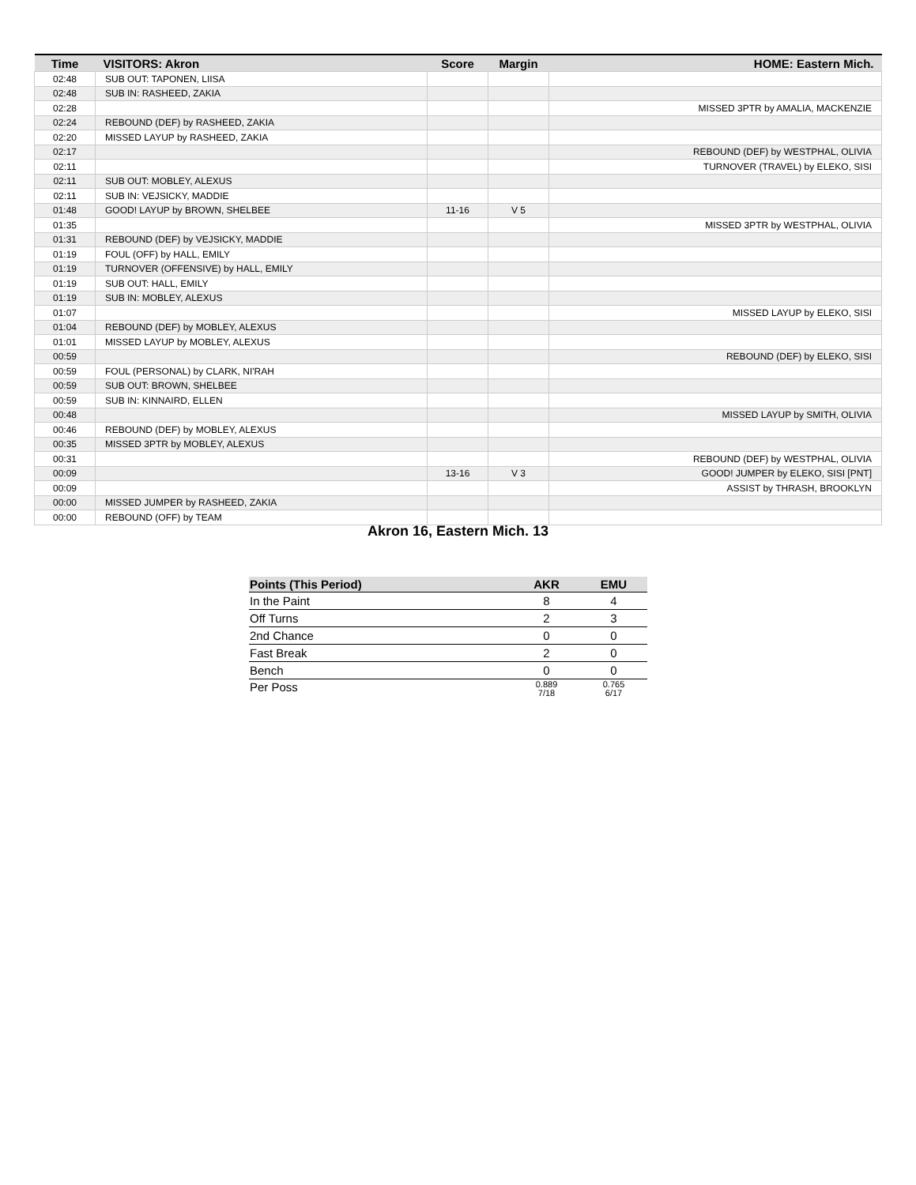| Time | VISITORS: Akron | Score | Margin | HOME: Eastern Mich. |
| --- | --- | --- | --- | --- |
| 02:48 | SUB OUT: TAPONEN, LIISA | | | |
| 02:48 | SUB IN: RASHEED, ZAKIA | | | |
| 02:28 | | | | MISSED 3PTR by AMALIA, MACKENZIE |
| 02:24 | REBOUND (DEF) by RASHEED, ZAKIA | | | |
| 02:20 | MISSED LAYUP by RASHEED, ZAKIA | | | |
| 02:17 | | | | REBOUND (DEF) by WESTPHAL, OLIVIA |
| 02:11 | | | | TURNOVER (TRAVEL) by ELEKO, SISI |
| 02:11 | SUB OUT: MOBLEY, ALEXUS | | | |
| 02:11 | SUB IN: VEJSICKY, MADDIE | | | |
| 01:48 | GOOD! LAYUP by BROWN, SHELBEE | 11-16 | V 5 | |
| 01:35 | | | | MISSED 3PTR by WESTPHAL, OLIVIA |
| 01:31 | REBOUND (DEF) by VEJSICKY, MADDIE | | | |
| 01:19 | FOUL (OFF) by HALL, EMILY | | | |
| 01:19 | TURNOVER (OFFENSIVE) by HALL, EMILY | | | |
| 01:19 | SUB OUT: HALL, EMILY | | | |
| 01:19 | SUB IN: MOBLEY, ALEXUS | | | |
| 01:07 | | | | MISSED LAYUP by ELEKO, SISI |
| 01:04 | REBOUND (DEF) by MOBLEY, ALEXUS | | | |
| 01:01 | MISSED LAYUP by MOBLEY, ALEXUS | | | |
| 00:59 | | | | REBOUND (DEF) by ELEKO, SISI |
| 00:59 | FOUL (PERSONAL) by CLARK, NI'RAH | | | |
| 00:59 | SUB OUT: BROWN, SHELBEE | | | |
| 00:59 | SUB IN: KINNAIRD, ELLEN | | | |
| 00:48 | | | | MISSED LAYUP by SMITH, OLIVIA |
| 00:46 | REBOUND (DEF) by MOBLEY, ALEXUS | | | |
| 00:35 | MISSED 3PTR by MOBLEY, ALEXUS | | | |
| 00:31 | | | | REBOUND (DEF) by WESTPHAL, OLIVIA |
| 00:09 | | 13-16 | V 3 | GOOD! JUMPER by ELEKO, SISI [PNT] |
| 00:09 | | | | ASSIST by THRASH, BROOKLYN |
| 00:00 | MISSED JUMPER by RASHEED, ZAKIA | | | |
| 00:00 | REBOUND (OFF) by TEAM | | | |
Akron 16, Eastern Mich. 13
| Points (This Period) | AKR | EMU |
| --- | --- | --- |
| In the Paint | 8 | 4 |
| Off Turns | 2 | 3 |
| 2nd Chance | 0 | 0 |
| Fast Break | 2 | 0 |
| Bench | 0 | 0 |
| Per Poss | 0.889 7/18 | 0.765 6/17 |